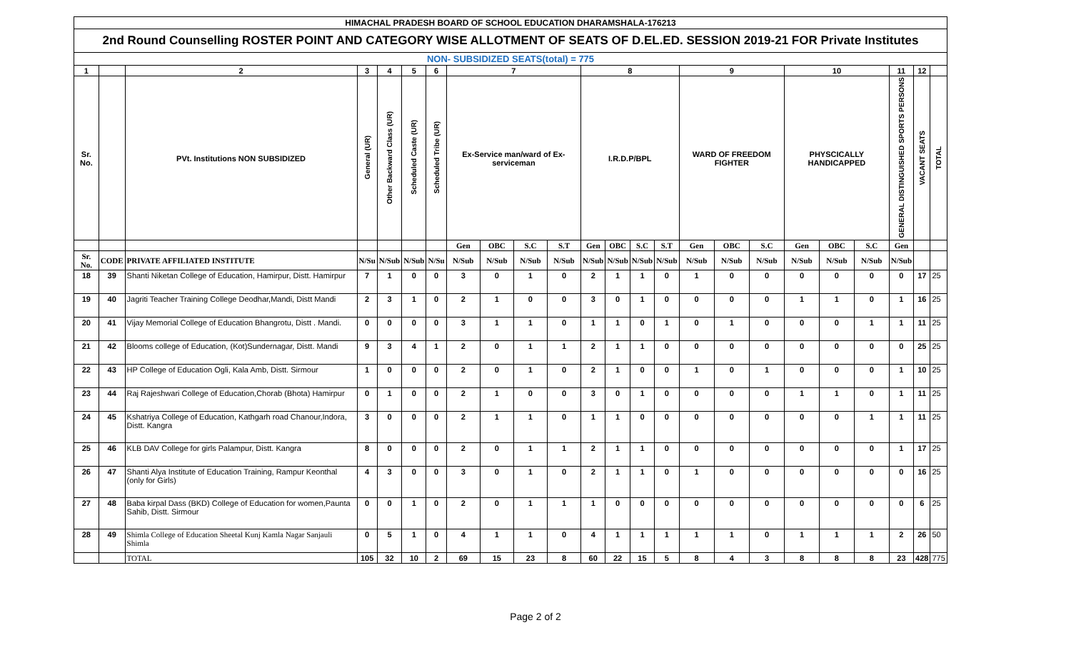| HIMACHAL PRADESH BOARD OF SCHOOL EDUCATION DHARAMSHALA-176213 | | | | | | | | | | | | | | | | | | | | | | | |
| 2nd Round Counselling ROSTER POINT AND CATEGORY WISE ALLOTMENT OF SEATS OF D.EL.ED. SESSION 2019-21 FOR Private Institutes | | | | | | | | | | | | | | | | | | | | | | | |
| NON- SUBSIDIZED SEATS(total) = 775 | | | | | | | | | | | | | | | | | | | | | | | |
| 1 | | 2 | 3 | 4 | 5 | 6 | 7 | | | | 8 | | | | 9 | | | 10 | | | 11 | 12 | |
| Sr. No. | | PVt. Institutions NON SUBSIDIZED | General (UR) | Other Backward Class (UR) | Scheduled Caste (UR) | Scheduled Tribe (UR) | Ex-Service man/ward of Ex-serviceman | | | | I.R.D.P/BPL | | | | WARD OF FREEDOM FIGHTER | | | PHYSCICALLY HANDICAPPED | | | GENERAL DISTINGUISHED SPORTS PERSONS | VACANT SEATS | TOTAL |
| | | | | | | | Gen | OBC | S.C | S.T | Gen | OBC | S.C | S.T | Gen | OBC | S.C | Gen | OBC | S.C | Gen | | |
| Sr. No. | CODE | PRIVATE AFFILIATED INSTITUTE | N/Su | N/Sub | N/Sub | N/Su | N/Sub | N/Sub | N/Sub | N/Sub | N/Sub | N/Sub | N/Sub | N/Sub | N/Sub | N/Sub | N/Sub | N/Sub | N/Sub | N/Sub | N/Sub | | |
| 18 | 39 | Shanti Niketan College of Education, Hamirpur, Distt. Hamirpur | 7 | 1 | 0 | 0 | 3 | 0 | 1 | 0 | 2 | 1 | 1 | 0 | 1 | 0 | 0 | 0 | 0 | 0 | 0 | 17 | 25 |
| 19 | 40 | Jagriti Teacher Training College Deodhar,Mandi, Distt Mandi | 2 | 3 | 1 | 0 | 2 | 1 | 0 | 0 | 3 | 0 | 1 | 0 | 0 | 0 | 0 | 1 | 1 | 0 | 1 | 16 | 25 |
| 20 | 41 | Vijay Memorial College of Education Bhangrotu, Distt . Mandi. | 0 | 0 | 0 | 0 | 3 | 1 | 1 | 0 | 1 | 1 | 0 | 1 | 0 | 1 | 0 | 0 | 0 | 1 | 1 | 11 | 25 |
| 21 | 42 | Blooms college of Education, (Kot)Sundernagar, Distt. Mandi | 9 | 3 | 4 | 1 | 2 | 0 | 1 | 1 | 2 | 1 | 1 | 0 | 0 | 0 | 0 | 0 | 0 | 0 | 0 | 25 | 25 |
| 22 | 43 | HP College of Education Ogli, Kala Amb, Distt. Sirmour | 1 | 0 | 0 | 0 | 2 | 0 | 1 | 0 | 2 | 1 | 0 | 0 | 1 | 0 | 1 | 0 | 0 | 0 | 1 | 10 | 25 |
| 23 | 44 | Raj Rajeshwari College of Education,Chorab (Bhota) Hamirpur | 0 | 1 | 0 | 0 | 2 | 1 | 0 | 0 | 3 | 0 | 1 | 0 | 0 | 0 | 0 | 1 | 1 | 0 | 1 | 11 | 25 |
| 24 | 45 | Kshatriya College of Education, Kathgarh road Chanour,Indora, Distt. Kangra | 3 | 0 | 0 | 0 | 2 | 1 | 1 | 0 | 1 | 1 | 0 | 0 | 0 | 0 | 0 | 0 | 0 | 1 | 1 | 11 | 25 |
| 25 | 46 | KLB DAV College for girls Palampur, Distt. Kangra | 8 | 0 | 0 | 0 | 2 | 0 | 1 | 1 | 2 | 1 | 1 | 0 | 0 | 0 | 0 | 0 | 0 | 0 | 1 | 17 | 25 |
| 26 | 47 | Shanti Alya Institute of Education Training, Rampur Keonthal (only for Girls) | 4 | 3 | 0 | 0 | 3 | 0 | 1 | 0 | 2 | 1 | 1 | 0 | 1 | 0 | 0 | 0 | 0 | 0 | 0 | 16 | 25 |
| 27 | 48 | Baba kirpal Dass (BKD) College of Education for women,Paunta Sahib, Distt. Sirmour | 0 | 0 | 1 | 0 | 2 | 0 | 1 | 1 | 1 | 0 | 0 | 0 | 0 | 0 | 0 | 0 | 0 | 0 | 0 | 6 | 25 |
| 28 | 49 | Shimla College of Education Sheetal Kunj Kamla Nagar Sanjauli Shimla | 0 | 5 | 1 | 0 | 4 | 1 | 1 | 0 | 4 | 1 | 1 | 1 | 1 | 1 | 0 | 1 | 1 | 1 | 2 | 26 | 50 |
| | | TOTAL | 105 | 32 | 10 | 2 | 69 | 15 | 23 | 8 | 60 | 22 | 15 | 5 | 8 | 4 | 3 | 8 | 8 | 8 | 23 | 428 | 775 |
Page 2 of 2